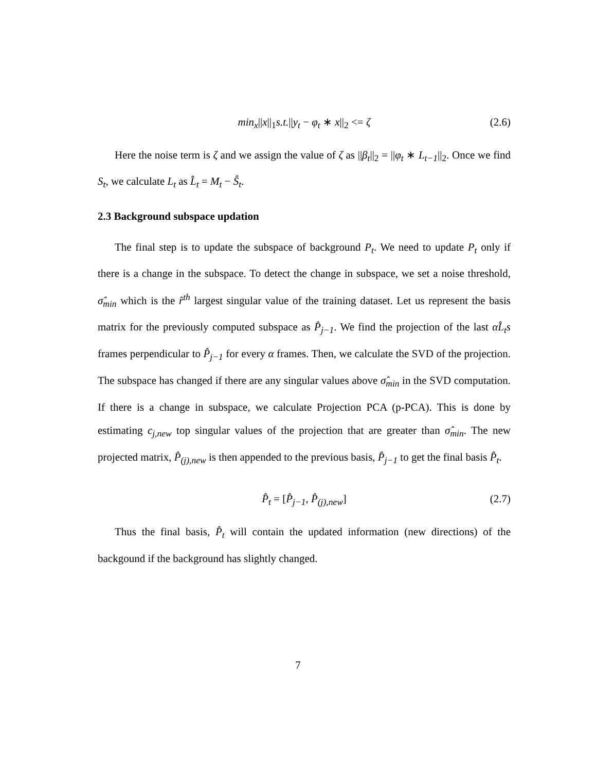min<sub>x</sub>||x||<sub>1</sub>s.t.||y<sub>t</sub> − φ<sub>t</sub> ∗ x||<sub>2</sub> <= ζ (2.6)
Here the noise term is ζ and we assign the value of ζ as ||β<sub>t</sub>||<sub>2</sub> = ||φ<sub>t</sub> ∗ L<sub>t−1</sub>||<sub>2</sub>. Once we find S<sub>t</sub>, we calculate L<sub>t</sub> as L̂<sub>t</sub> = M<sub>t</sub> − Ŝ<sub>t</sub>.
2.3 Background subspace updation
The final step is to update the subspace of background P<sub>t</sub>. We need to update P<sub>t</sub> only if there is a change in the subspace. To detect the change in subspace, we set a noise threshold, σ̂<sub>min</sub> which is the r̂<sup>th</sup> largest singular value of the training dataset. Let us represent the basis matrix for the previously computed subspace as P̂<sub>j−1</sub>. We find the projection of the last αL̂<sub>t</sub>s frames perpendicular to P̂<sub>j−1</sub> for every α frames. Then, we calculate the SVD of the projection. The subspace has changed if there are any singular values above σ̂<sub>min</sub> in the SVD computation. If there is a change in subspace, we calculate Projection PCA (p-PCA). This is done by estimating c<sub>j,new</sub> top singular values of the projection that are greater than σ̂<sub>min</sub>. The new projected matrix, P̂<sub>(j),new</sub> is then appended to the previous basis, P̂<sub>j−1</sub> to get the final basis P̂<sub>t</sub>.
P̂<sub>t</sub> = [P̂<sub>j−1</sub>, P̂<sub>(j),new</sub>] (2.7)
Thus the final basis, P̂<sub>t</sub> will contain the updated information (new directions) of the backgound if the background has slightly changed.
7